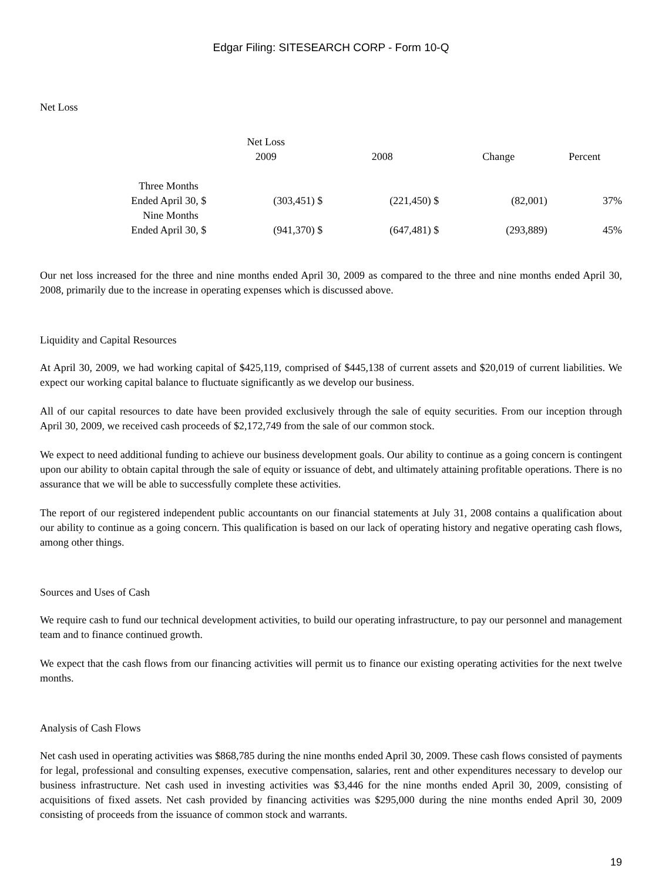Edgar Filing: SITESEARCH CORP - Form 10-Q
Net Loss
| | | Net Loss 2009 | | 2008 | | Change | Percent |
| --- | --- | --- | --- | --- | --- | --- | --- |
| Three Months Ended April 30, | $ | (303,451) | $ | (221,450) | $ | (82,001) | 37% |
| Nine Months Ended April 30, | $ | (941,370) | $ | (647,481) | $ | (293,889) | 45% |
Our net loss increased for the three and nine months ended April 30, 2009 as compared to the three and nine months ended April 30, 2008, primarily due to the increase in operating expenses which is discussed above.
Liquidity and Capital Resources
At April 30, 2009, we had working capital of $425,119, comprised of $445,138 of current assets and $20,019 of current liabilities. We expect our working capital balance to fluctuate significantly as we develop our business.
All of our capital resources to date have been provided exclusively through the sale of equity securities. From our inception through April 30, 2009, we received cash proceeds of $2,172,749 from the sale of our common stock.
We expect to need additional funding to achieve our business development goals. Our ability to continue as a going concern is contingent upon our ability to obtain capital through the sale of equity or issuance of debt, and ultimately attaining profitable operations. There is no assurance that we will be able to successfully complete these activities.
The report of our registered independent public accountants on our financial statements at July 31, 2008 contains a qualification about our ability to continue as a going concern. This qualification is based on our lack of operating history and negative operating cash flows, among other things.
Sources and Uses of Cash
We require cash to fund our technical development activities, to build our operating infrastructure, to pay our personnel and management team and to finance continued growth.
We expect that the cash flows from our financing activities will permit us to finance our existing operating activities for the next twelve months.
Analysis of Cash Flows
Net cash used in operating activities was $868,785 during the nine months ended April 30, 2009. These cash flows consisted of payments for legal, professional and consulting expenses, executive compensation, salaries, rent and other expenditures necessary to develop our business infrastructure. Net cash used in investing activities was $3,446 for the nine months ended April 30, 2009, consisting of acquisitions of fixed assets. Net cash provided by financing activities was $295,000 during the nine months ended April 30, 2009 consisting of proceeds from the issuance of common stock and warrants.
19